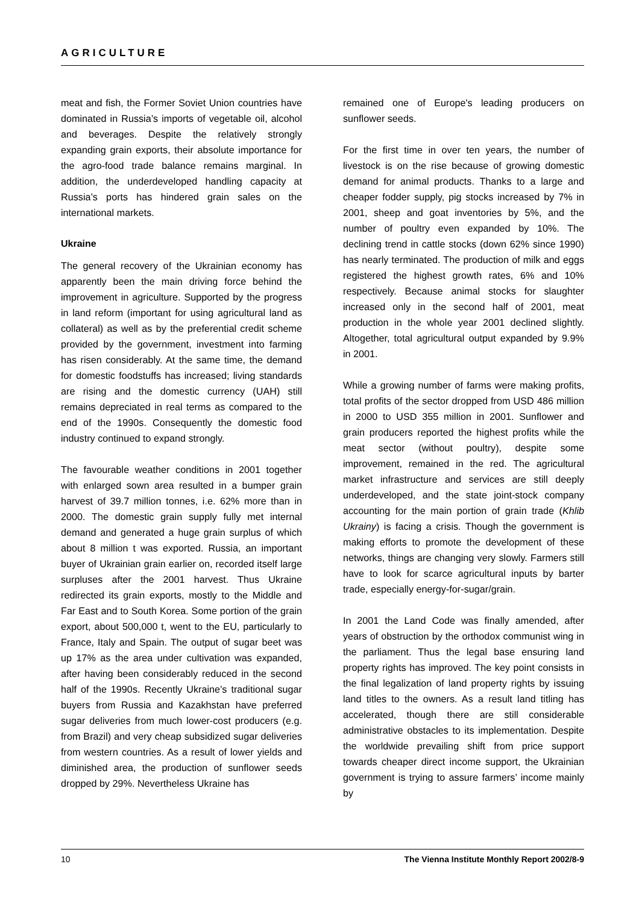AGRICULTURE
meat and fish, the Former Soviet Union countries have dominated in Russia’s imports of vegetable oil, alcohol and beverages. Despite the relatively strongly expanding grain exports, their absolute importance for the agro-food trade balance remains marginal. In addition, the underdeveloped handling capacity at Russia’s ports has hindered grain sales on the international markets.
Ukraine
The general recovery of the Ukrainian economy has apparently been the main driving force behind the improvement in agriculture. Supported by the progress in land reform (important for using agricultural land as collateral) as well as by the preferential credit scheme provided by the government, investment into farming has risen considerably. At the same time, the demand for domestic foodstuffs has increased; living standards are rising and the domestic currency (UAH) still remains depreciated in real terms as compared to the end of the 1990s. Consequently the domestic food industry continued to expand strongly.
The favourable weather conditions in 2001 together with enlarged sown area resulted in a bumper grain harvest of 39.7 million tonnes, i.e. 62% more than in 2000. The domestic grain supply fully met internal demand and generated a huge grain surplus of which about 8 million t was exported. Russia, an important buyer of Ukrainian grain earlier on, recorded itself large surpluses after the 2001 harvest. Thus Ukraine redirected its grain exports, mostly to the Middle and Far East and to South Korea. Some portion of the grain export, about 500,000 t, went to the EU, particularly to France, Italy and Spain. The output of sugar beet was up 17% as the area under cultivation was expanded, after having been considerably reduced in the second half of the 1990s. Recently Ukraine’s traditional sugar buyers from Russia and Kazakhstan have preferred sugar deliveries from much lower-cost producers (e.g. from Brazil) and very cheap subsidized sugar deliveries from western countries. As a result of lower yields and diminished area, the production of sunflower seeds dropped by 29%. Nevertheless Ukraine has
remained one of Europe's leading producers on sunflower seeds.
For the first time in over ten years, the number of livestock is on the rise because of growing domestic demand for animal products. Thanks to a large and cheaper fodder supply, pig stocks increased by 7% in 2001, sheep and goat inventories by 5%, and the number of poultry even expanded by 10%. The declining trend in cattle stocks (down 62% since 1990) has nearly terminated. The production of milk and eggs registered the highest growth rates, 6% and 10% respectively. Because animal stocks for slaughter increased only in the second half of 2001, meat production in the whole year 2001 declined slightly. Altogether, total agricultural output expanded by 9.9% in 2001.
While a growing number of farms were making profits, total profits of the sector dropped from USD 486 million in 2000 to USD 355 million in 2001. Sunflower and grain producers reported the highest profits while the meat sector (without poultry), despite some improvement, remained in the red. The agricultural market infrastructure and services are still deeply underdeveloped, and the state joint-stock company accounting for the main portion of grain trade (Khlib Ukrainy) is facing a crisis. Though the government is making efforts to promote the development of these networks, things are changing very slowly. Farmers still have to look for scarce agricultural inputs by barter trade, especially energy-for-sugar/grain.
In 2001 the Land Code was finally amended, after years of obstruction by the orthodox communist wing in the parliament. Thus the legal base ensuring land property rights has improved. The key point consists in the final legalization of land property rights by issuing land titles to the owners. As a result land titling has accelerated, though there are still considerable administrative obstacles to its implementation. Despite the worldwide prevailing shift from price support towards cheaper direct income support, the Ukrainian government is trying to assure farmers’ income mainly by
10 The Vienna Institute Monthly Report 2002/8-9